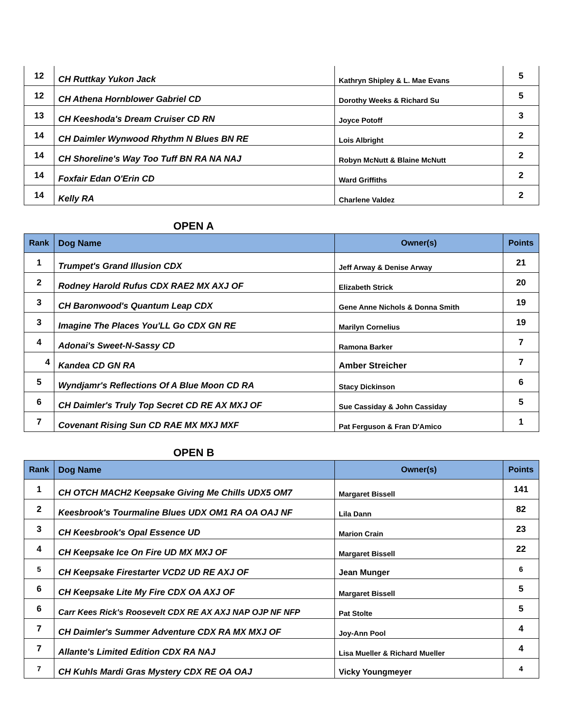| 12 | CH Ruttkay Yukon Jack | Kathryn Shipley & L. Mae Evans | 5 |
| 12 | CH Athena Hornblower Gabriel CD | Dorothy Weeks & Richard Su | 5 |
| 13 | CH Keeshoda's Dream Cruiser CD RN | Joyce Potoff | 3 |
| 14 | CH Daimler Wynwood Rhythm N Blues BN RE | Lois Albright | 2 |
| 14 | CH Shoreline's Way Too Tuff BN RA NA NAJ | Robyn McNutt & Blaine McNutt | 2 |
| 14 | Foxfair Edan O'Erin CD | Ward Griffiths | 2 |
| 14 | Kelly RA | Charlene Valdez | 2 |
OPEN A
| Rank | Dog Name | Owner(s) | Points |
| --- | --- | --- | --- |
| 1 | Trumpet's Grand Illusion CDX | Jeff Arway & Denise Arway | 21 |
| 2 | Rodney Harold Rufus CDX RAE2 MX AXJ OF | Elizabeth Strick | 20 |
| 3 | CH Baronwood's Quantum Leap CDX | Gene Anne Nichols & Donna Smith | 19 |
| 3 | Imagine The Places You'LL Go CDX GN RE | Marilyn Cornelius | 19 |
| 4 | Adonai's Sweet-N-Sassy CD | Ramona Barker | 7 |
| 4 | Kandea CD GN RA | Amber Streicher | 7 |
| 5 | Wyndjamr's Reflections Of A Blue Moon CD RA | Stacy Dickinson | 6 |
| 6 | CH Daimler's Truly Top Secret CD RE AX MXJ OF | Sue Cassiday & John Cassiday | 5 |
| 7 | Covenant Rising Sun CD RAE MX MXJ MXF | Pat Ferguson & Fran D'Amico | 1 |
OPEN B
| Rank | Dog Name | Owner(s) | Points |
| --- | --- | --- | --- |
| 1 | CH OTCH MACH2 Keepsake Giving Me Chills UDX5 OM7 | Margaret Bissell | 141 |
| 2 | Keesbrook's Tourmaline Blues UDX OM1 RA OA OAJ NF | Lila Dann | 82 |
| 3 | CH Keesbrook's Opal Essence UD | Marion Crain | 23 |
| 4 | CH Keepsake Ice On Fire UD MX MXJ OF | Margaret Bissell | 22 |
| 5 | CH Keepsake Firestarter VCD2 UD RE AXJ OF | Jean Munger | 6 |
| 6 | CH Keepsake Lite My Fire CDX OA AXJ OF | Margaret Bissell | 5 |
| 6 | Carr Kees Rick's Roosevelt CDX RE AX AXJ NAP OJP NF NFP | Pat Stolte | 5 |
| 7 | CH Daimler's Summer Adventure CDX RA MX MXJ OF | Joy-Ann Pool | 4 |
| 7 | Allante's Limited Edition CDX RA NAJ | Lisa Mueller & Richard Mueller | 4 |
| 7 | CH Kuhls Mardi Gras Mystery CDX RE OA OAJ | Vicky Youngmeyer | 4 |